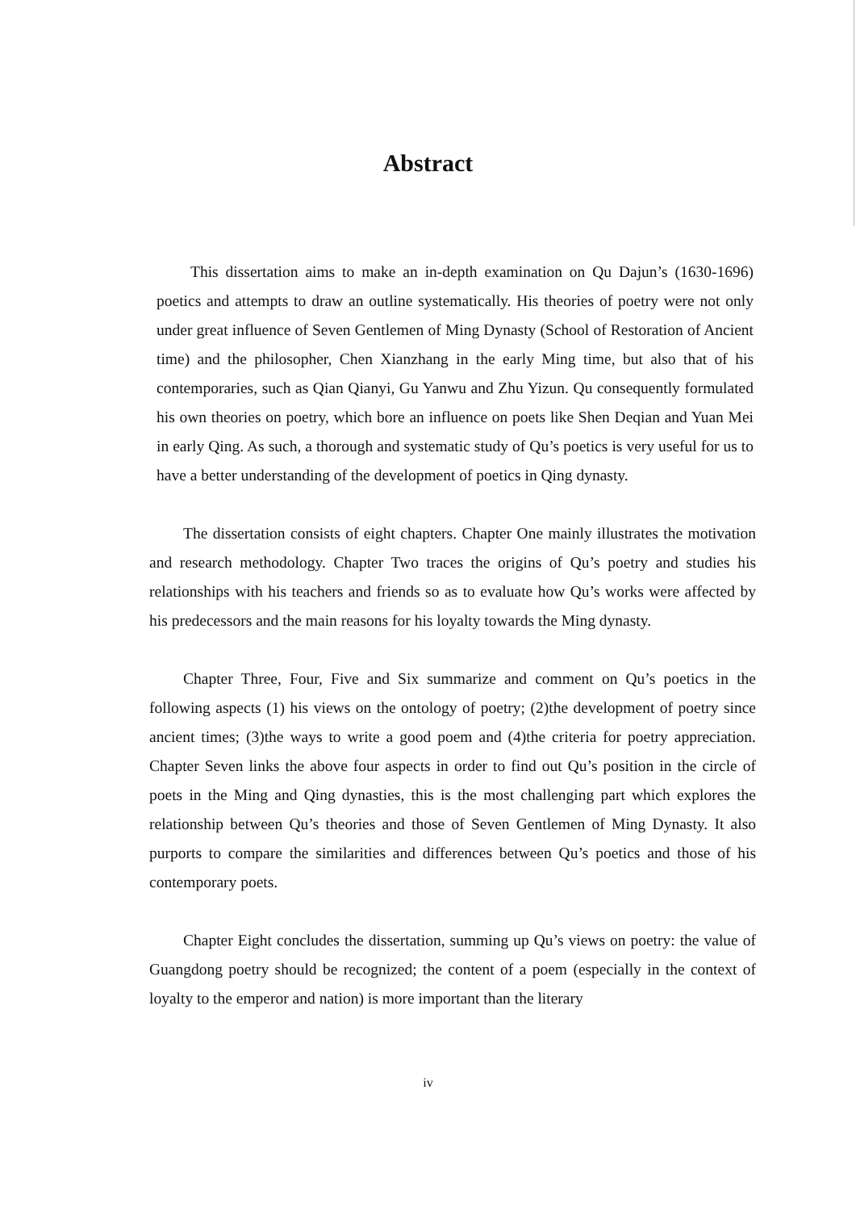Abstract
This dissertation aims to make an in-depth examination on Qu Dajun’s (1630-1696) poetics and attempts to draw an outline systematically. His theories of poetry were not only under great influence of Seven Gentlemen of Ming Dynasty (School of Restoration of Ancient time) and the philosopher, Chen Xianzhang in the early Ming time, but also that of his contemporaries, such as Qian Qianyi, Gu Yanwu and Zhu Yizun. Qu consequently formulated his own theories on poetry, which bore an influence on poets like Shen Deqian and Yuan Mei in early Qing. As such, a thorough and systematic study of Qu’s poetics is very useful for us to have a better understanding of the development of poetics in Qing dynasty.
The dissertation consists of eight chapters. Chapter One mainly illustrates the motivation and research methodology. Chapter Two traces the origins of Qu’s poetry and studies his relationships with his teachers and friends so as to evaluate how Qu’s works were affected by his predecessors and the main reasons for his loyalty towards the Ming dynasty.
Chapter Three, Four, Five and Six summarize and comment on Qu’s poetics in the following aspects (1) his views on the ontology of poetry; (2)the development of poetry since ancient times; (3)the ways to write a good poem and (4)the criteria for poetry appreciation. Chapter Seven links the above four aspects in order to find out Qu’s position in the circle of poets in the Ming and Qing dynasties, this is the most challenging part which explores the relationship between Qu’s theories and those of Seven Gentlemen of Ming Dynasty. It also purports to compare the similarities and differences between Qu’s poetics and those of his contemporary poets.
Chapter Eight concludes the dissertation, summing up Qu’s views on poetry: the value of Guangdong poetry should be recognized; the content of a poem (especially in the context of loyalty to the emperor and nation) is more important than the literary
iv